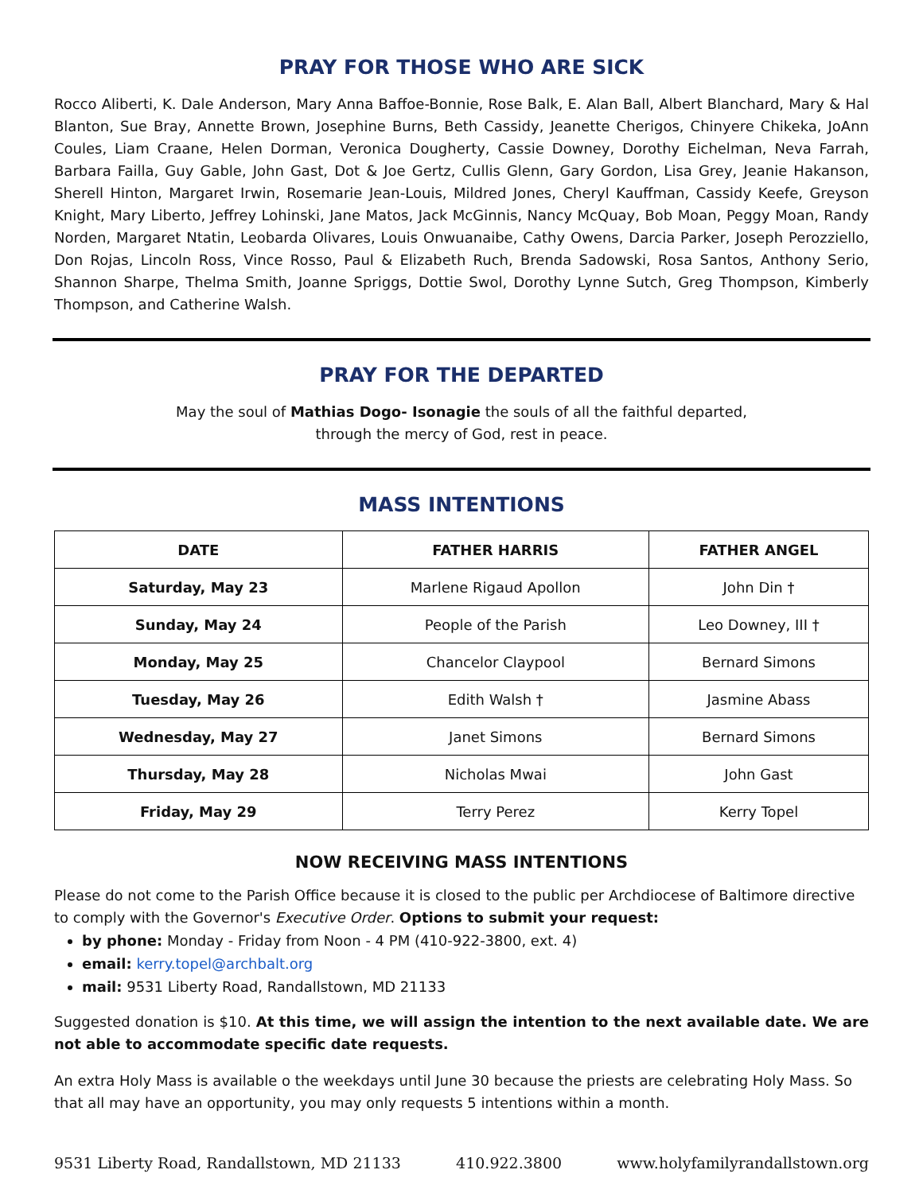PRAY FOR THOSE WHO ARE SICK
Rocco Aliberti, K. Dale Anderson, Mary Anna Baffoe-Bonnie, Rose Balk, E. Alan Ball, Albert Blanchard, Mary & Hal Blanton, Sue Bray, Annette Brown, Josephine Burns, Beth Cassidy, Jeanette Cherigos, Chinyere Chikeka, JoAnn Coules, Liam Craane, Helen Dorman, Veronica Dougherty, Cassie Downey, Dorothy Eichelman, Neva Farrah, Barbara Failla, Guy Gable, John Gast, Dot & Joe Gertz, Cullis Glenn, Gary Gordon, Lisa Grey, Jeanie Hakanson, Sherell Hinton, Margaret Irwin, Rosemarie Jean-Louis, Mildred Jones, Cheryl Kauffman, Cassidy Keefe, Greyson Knight, Mary Liberto, Jeffrey Lohinski, Jane Matos, Jack McGinnis, Nancy McQuay, Bob Moan, Peggy Moan, Randy Norden, Margaret Ntatin, Leobarda Olivares, Louis Onwuanaibe, Cathy Owens, Darcia Parker, Joseph Perozziello, Don Rojas, Lincoln Ross, Vince Rosso, Paul & Elizabeth Ruch, Brenda Sadowski, Rosa Santos, Anthony Serio, Shannon Sharpe, Thelma Smith, Joanne Spriggs, Dottie Swol, Dorothy Lynne Sutch, Greg Thompson, Kimberly Thompson, and Catherine Walsh.
PRAY FOR THE DEPARTED
May the soul of Mathias Dogo- Isonagie the souls of all the faithful departed,
through the mercy of God, rest in peace.
MASS INTENTIONS
| DATE | FATHER HARRIS | FATHER ANGEL |
| --- | --- | --- |
| Saturday, May 23 | Marlene Rigaud Apollon | John Din † |
| Sunday, May 24 | People of the Parish | Leo Downey, III † |
| Monday, May 25 | Chancelor Claypool | Bernard Simons |
| Tuesday, May 26 | Edith Walsh † | Jasmine Abass |
| Wednesday, May 27 | Janet Simons | Bernard Simons |
| Thursday, May 28 | Nicholas Mwai | John Gast |
| Friday, May 29 | Terry Perez | Kerry Topel |
NOW RECEIVING MASS INTENTIONS
Please do not come to the Parish Office because it is closed to the public per Archdiocese of Baltimore directive to comply with the Governor's Executive Order. Options to submit your request:
by phone: Monday - Friday from Noon - 4 PM (410-922-3800, ext. 4)
email: kerry.topel@archbalt.org
mail: 9531 Liberty Road, Randallstown, MD 21133
Suggested donation is $10. At this time, we will assign the intention to the next available date. We are not able to accommodate specific date requests.
An extra Holy Mass is available o the weekdays until June 30 because the priests are celebrating Holy Mass. So that all may have an opportunity, you may only requests 5 intentions within a month.
9531 Liberty Road, Randallstown, MD 21133 410.922.3800 www.holyfamilyrandallstown.org